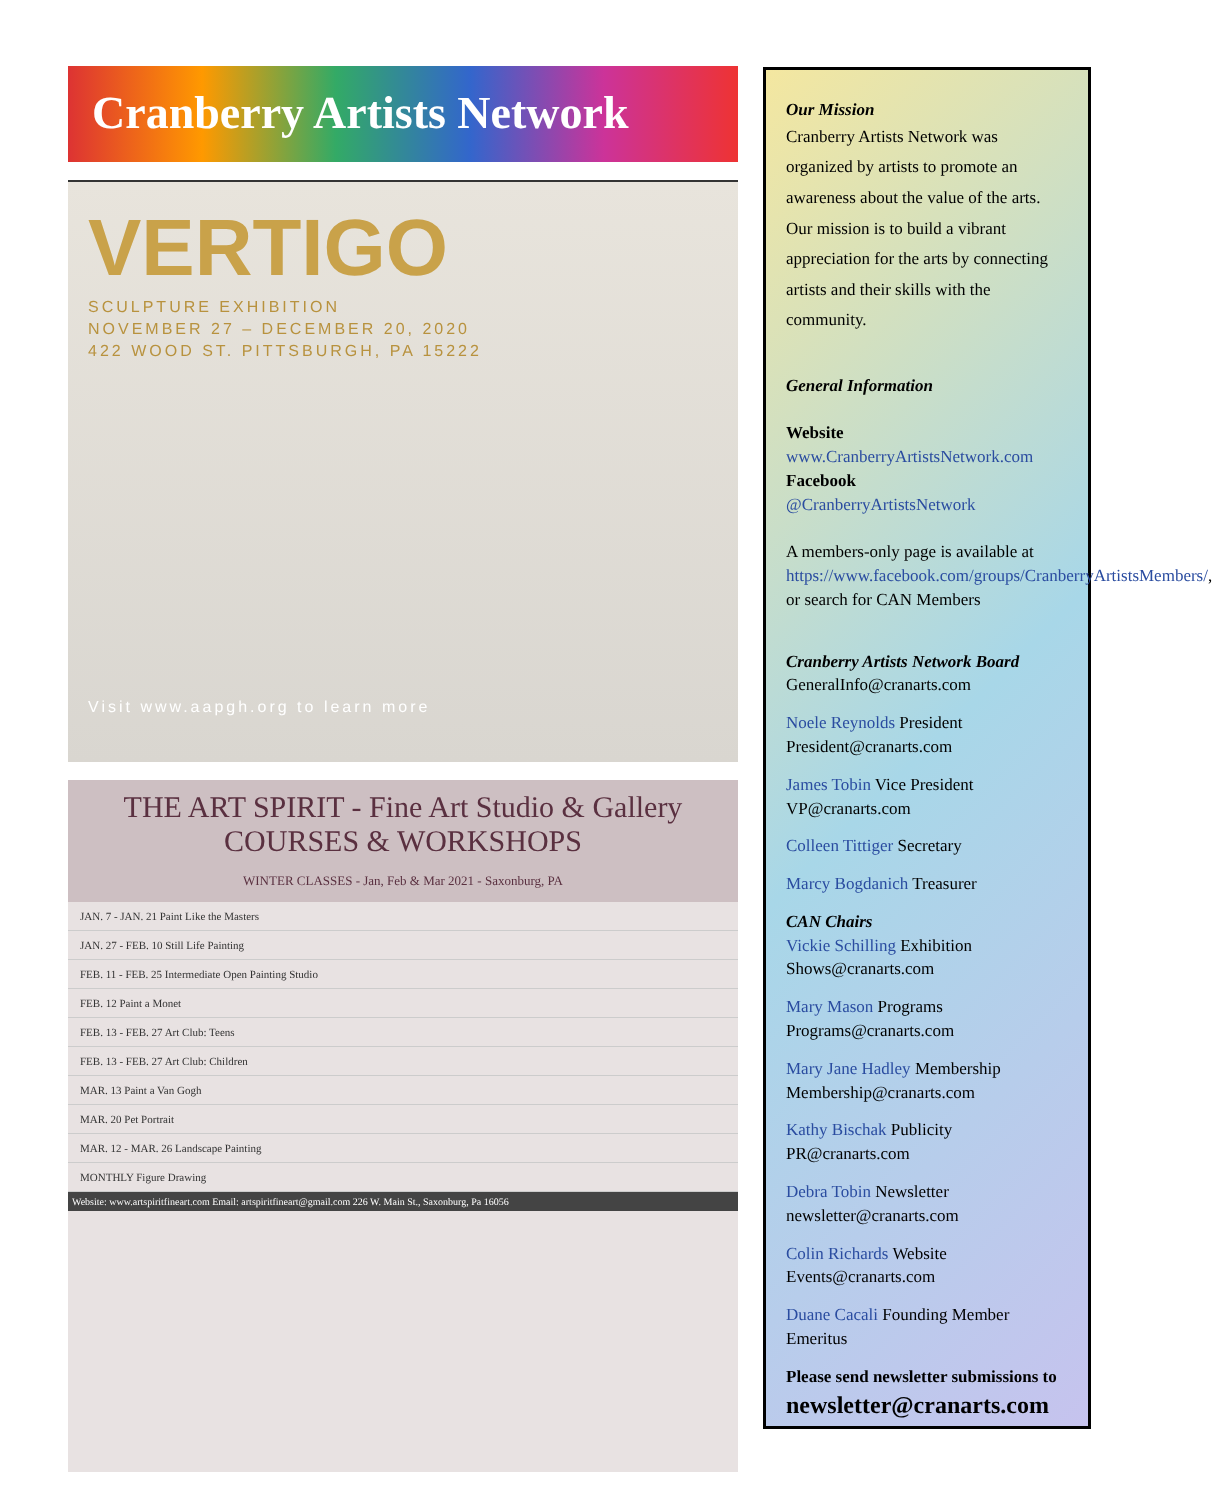Cranberry Artists Network
VERTIGO
SCULPTURE EXHIBITION
NOVEMBER 27 – DECEMBER 20, 2020
422 WOOD ST. PITTSBURGH, PA 15222
Visit www.aapgh.org to learn more
THE ART SPIRIT - Fine Art Studio & Gallery
COURSES & WORKSHOPS
WINTER CLASSES - Jan, Feb & Mar 2021 - Saxonburg, PA
JAN. 7 - JAN. 21 Paint Like the Masters
JAN. 27 - FEB. 10 Still Life Painting
FEB. 11 - FEB. 25 Intermediate Open Painting Studio
FEB. 12 Paint a Monet
FEB. 13 - FEB. 27 Art Club: Teens
FEB. 13 - FEB. 27 Art Club: Children
MAR. 13 Paint a Van Gogh
MAR. 20 Pet Portrait
MAR. 12 - MAR. 26 Landscape Painting
MONTHLY Figure Drawing
Website: www.artspiritfineart.com Email: artspiritfineart@gmail.com 226 W. Main St., Saxonburg, Pa 16056
Our Mission
Cranberry Artists Network was organized by artists to promote an awareness about the value of the arts. Our mission is to build a vibrant appreciation for the arts by connecting artists and their skills with the community.
General Information
Website
www.CranberryArtistsNetwork.com
Facebook
@CranberryArtistsNetwork
A members-only page is available at https://www.facebook.com/groups/CranberryArtistsMembers/, or search for CAN Members
Cranberry Artists Network Board
GeneralInfo@cranarts.com
Noele Reynolds President
President@cranarts.com
James Tobin Vice President
VP@cranarts.com
Colleen Tittiger Secretary
Marcy Bogdanich Treasurer
CAN Chairs
Vickie Schilling Exhibition
Shows@cranarts.com
Mary Mason Programs
Programs@cranarts.com
Mary Jane Hadley Membership
Membership@cranarts.com
Kathy Bischak Publicity
PR@cranarts.com
Debra Tobin Newsletter
newsletter@cranarts.com
Colin Richards Website
Events@cranarts.com
Duane Cacali Founding Member Emeritus
Please send newsletter submissions to
newsletter@cranarts.com